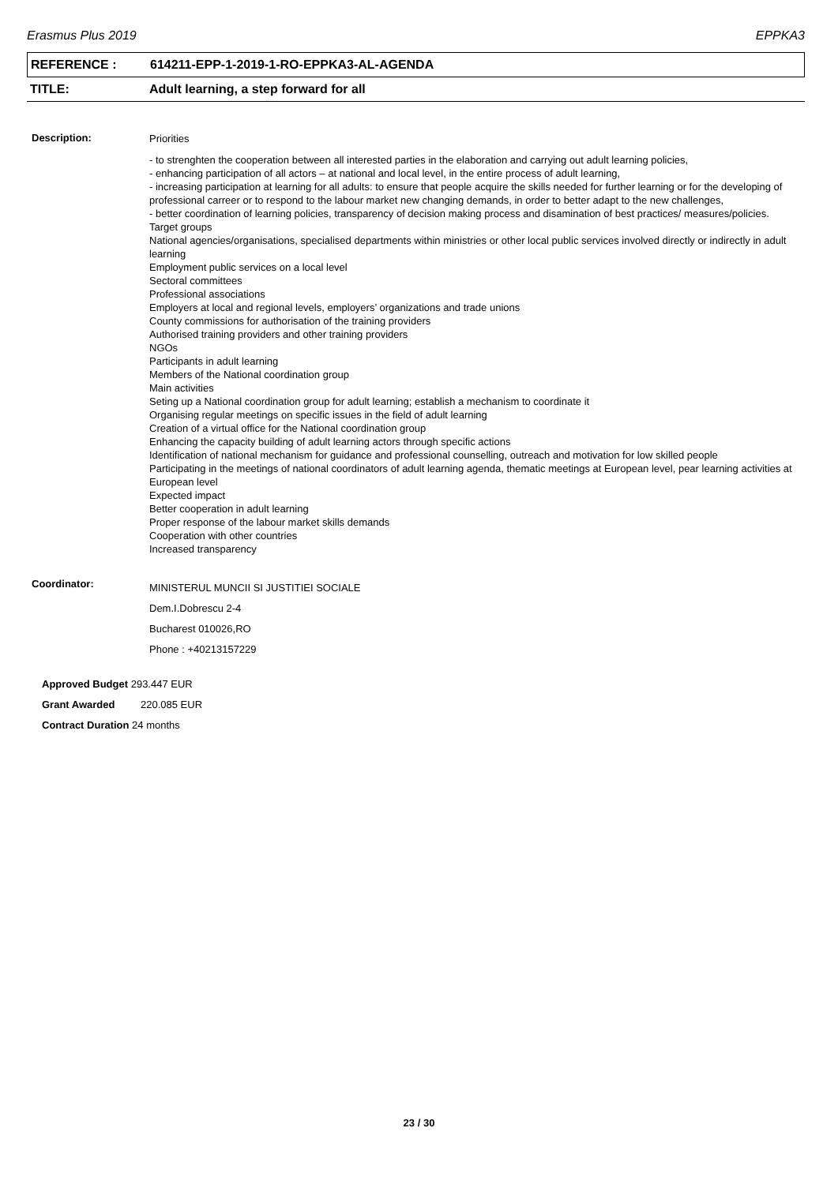Erasmus Plus 2019 EPPKA3
REFERENCE : 614211-EPP-1-2019-1-RO-EPPKA3-AL-AGENDA
TITLE: Adult learning, a step forward for all
Description:
Priorities
- to strenghten the cooperation between all interested parties in the elaboration and carrying out adult learning policies,
- enhancing participation of all actors – at national and local level, in the entire process of adult learning,
- increasing participation at learning for all adults: to ensure that people acquire the skills needed for further learning or for the developing of professional carreer or to respond to the labour market new changing demands, in order to better adapt to the new challenges,
- better coordination of learning policies, transparency of decision making process and disamination of best practices/ measures/policies.
Target groups
National agencies/organisations, specialised departments within ministries or other local public services involved directly or indirectly in adult learning
Employment public services on a local level
Sectoral committees
Professional associations
Employers at local and regional levels, employers’ organizations and trade unions
County commissions for authorisation of the training providers
Authorised training providers and other training providers
NGOs
Participants in adult learning
Members of the National coordination group
Main activities
Seting up a National coordination group for adult learning; establish a mechanism to coordinate it
Organising regular meetings on specific issues in the field of adult learning
Creation of a virtual office for the National coordination group
Enhancing the capacity building of adult learning actors through specific actions
Identification of national mechanism for guidance and professional counselling, outreach and motivation for low skilled people
Participating in the meetings of national coordinators of adult learning agenda, thematic meetings at European level, pear learning activities at European level
Expected impact
Better cooperation in adult learning
Proper response of the labour market skills demands
Cooperation with other countries
Increased transparency
Coordinator:
MINISTERUL MUNCII SI JUSTITIEI SOCIALE
Dem.I.Dobrescu 2-4
Bucharest 010026,RO
Phone : +40213157229
Approved Budget 293.447 EUR
Grant Awarded 220.085 EUR
Contract Duration 24 months
23 / 30